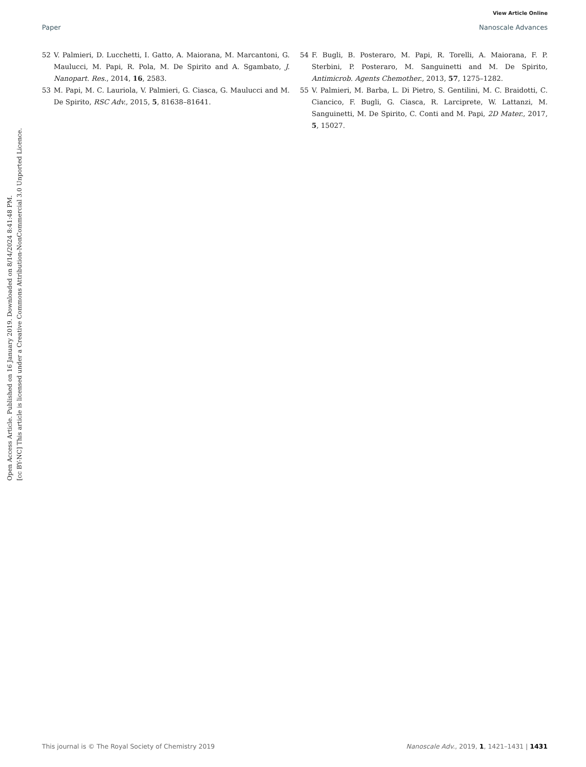View Article Online
Paper Nanoscale Advances
Open Access Article. Published on 16 January 2019. Downloaded on 8/14/2024 8:41:48 PM.
[cc BY-NC] This article is licensed under a Creative Commons Attribution-NonCommercial 3.0 Unported Licence.
52 V. Palmieri, D. Lucchetti, I. Gatto, A. Maiorana, M. Marcantoni, G. Maulucci, M. Papi, R. Pola, M. De Spirito and A. Sgambato, J. Nanopart. Res., 2014, 16, 2583.
53 M. Papi, M. C. Lauriola, V. Palmieri, G. Ciasca, G. Maulucci and M. De Spirito, RSC Adv., 2015, 5, 81638–81641.
54 F. Bugli, B. Posteraro, M. Papi, R. Torelli, A. Maiorana, F. P. Sterbini, P. Posteraro, M. Sanguinetti and M. De Spirito, Antimicrob. Agents Chemother., 2013, 57, 1275–1282.
55 V. Palmieri, M. Barba, L. Di Pietro, S. Gentilini, M. C. Braidotti, C. Ciancico, F. Bugli, G. Ciasca, R. Larciprete, W. Lattanzi, M. Sanguinetti, M. De Spirito, C. Conti and M. Papi, 2D Mater., 2017, 5, 15027.
This journal is © The Royal Society of Chemistry 2019 Nanoscale Adv., 2019, 1, 1421–1431 | 1431